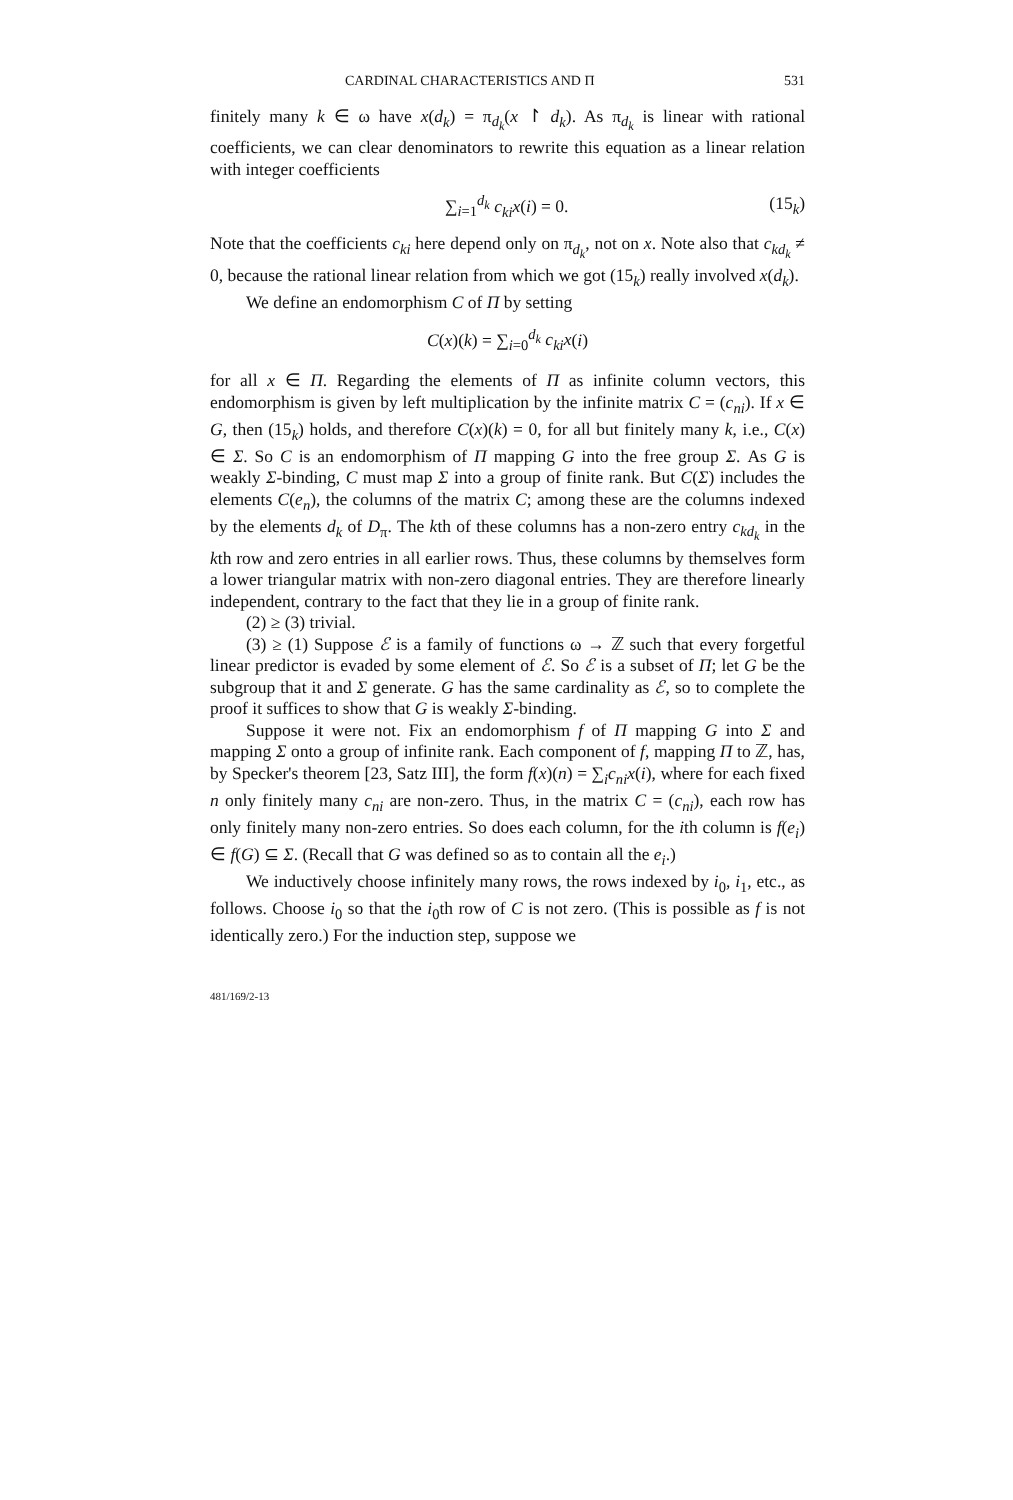CARDINAL CHARACTERISTICS AND Π 531
finitely many k ∈ ω have x(d<sub>k</sub>) = π<sub>d<sub>k</sub></sub>(x ↾ d<sub>k</sub>). As π<sub>d<sub>k</sub></sub> is linear with rational coefficients, we can clear denominators to rewrite this equation as a linear relation with integer coefficients
∑<sub>i=1</sub><sup>d<sub>k</sub></sup> c<sub>ki</sub>x(i) = 0. (15<sub>k</sub>)
Note that the coefficients c<sub>ki</sub> here depend only on π<sub>d<sub>k</sub></sub>, not on x. Note also that c<sub>kd<sub>k</sub></sub> ≠ 0, because the rational linear relation from which we got (15<sub>k</sub>) really involved x(d<sub>k</sub>).
We define an endomorphism C of Π by setting
C(x)(k) = ∑<sub>i=0</sub><sup>d<sub>k</sub></sup> c<sub>ki</sub>x(i)
for all x ∈ Π. Regarding the elements of Π as infinite column vectors, this endomorphism is given by left multiplication by the infinite matrix C = (c<sub>ni</sub>). If x ∈ G, then (15<sub>k</sub>) holds, and therefore C(x)(k) = 0, for all but finitely many k, i.e., C(x) ∈ Σ. So C is an endomorphism of Π mapping G into the free group Σ. As G is weakly Σ-binding, C must map Σ into a group of finite rank. But C(Σ) includes the elements C(e<sub>n</sub>), the columns of the matrix C; among these are the columns indexed by the elements d<sub>k</sub> of D<sub>π</sub>. The kth of these columns has a non-zero entry c<sub>kd<sub>k</sub></sub> in the kth row and zero entries in all earlier rows. Thus, these columns by themselves form a lower triangular matrix with non-zero diagonal entries. They are therefore linearly independent, contrary to the fact that they lie in a group of finite rank.
(2) ≥ (3) trivial.
(3) ≥ (1) Suppose ℰ is a family of functions ω → ℤ such that every forgetful linear predictor is evaded by some element of ℰ. So ℰ is a subset of Π; let G be the subgroup that it and Σ generate. G has the same cardinality as ℰ, so to complete the proof it suffices to show that G is weakly Σ-binding.
Suppose it were not. Fix an endomorphism f of Π mapping G into Σ and mapping Σ onto a group of infinite rank. Each component of f, mapping Π to ℤ, has, by Specker's theorem [23, Satz III], the form f(x)(n) = ∑<sub>i</sub>c<sub>ni</sub>x(i), where for each fixed n only finitely many c<sub>ni</sub> are non-zero. Thus, in the matrix C = (c<sub>ni</sub>), each row has only finitely many non-zero entries. So does each column, for the ith column is f(e<sub>i</sub>) ∈ f(G) ⊆ Σ. (Recall that G was defined so as to contain all the e<sub>i</sub>.)
We inductively choose infinitely many rows, the rows indexed by i<sub>0</sub>, i<sub>1</sub>, etc., as follows. Choose i<sub>0</sub> so that the i<sub>0</sub>th row of C is not zero. (This is possible as f is not identically zero.) For the induction step, suppose we
481/169/2-13